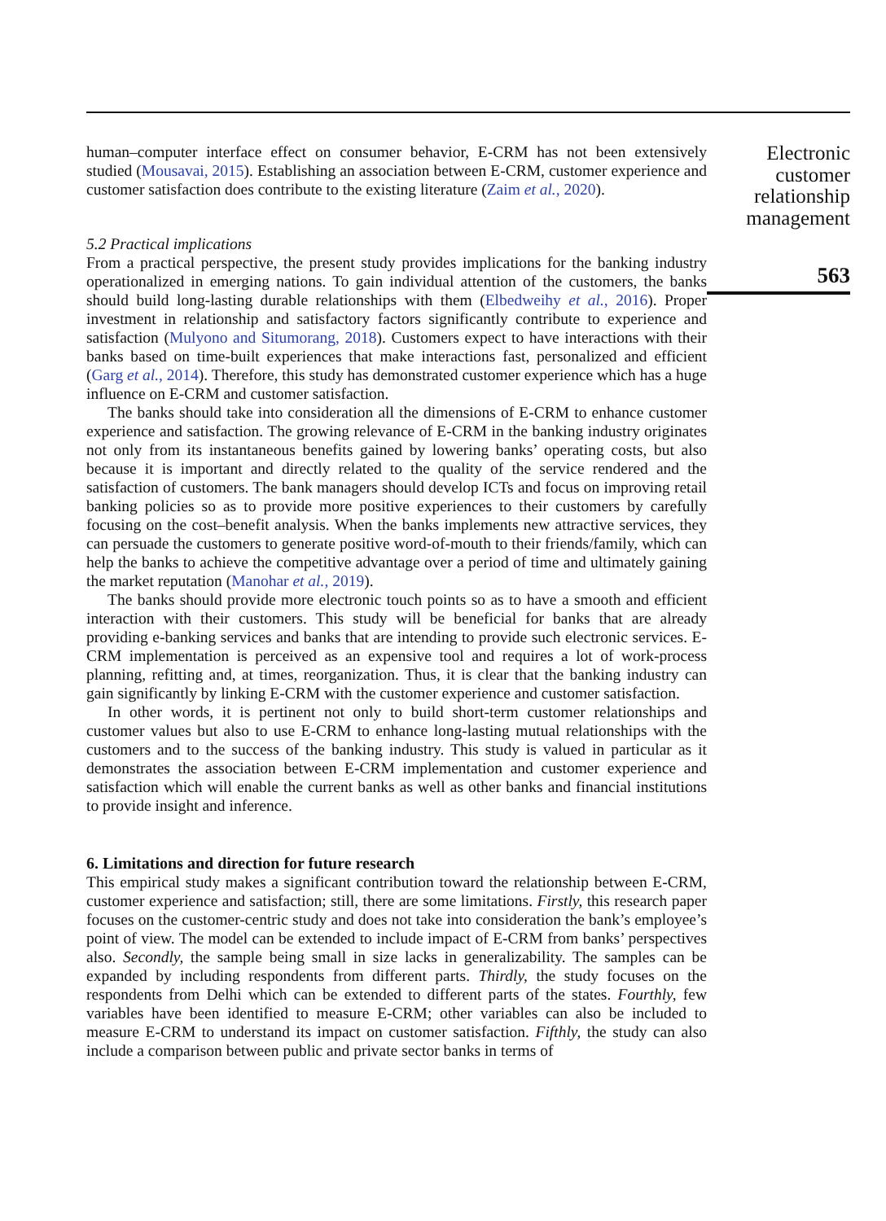human–computer interface effect on consumer behavior, E-CRM has not been extensively studied (Mousavai, 2015). Establishing an association between E-CRM, customer experience and customer satisfaction does contribute to the existing literature (Zaim et al., 2020).
5.2 Practical implications
From a practical perspective, the present study provides implications for the banking industry operationalized in emerging nations. To gain individual attention of the customers, the banks should build long-lasting durable relationships with them (Elbedweihy et al., 2016). Proper investment in relationship and satisfactory factors significantly contribute to experience and satisfaction (Mulyono and Situmorang, 2018). Customers expect to have interactions with their banks based on time-built experiences that make interactions fast, personalized and efficient (Garg et al., 2014). Therefore, this study has demonstrated customer experience which has a huge influence on E-CRM and customer satisfaction.
The banks should take into consideration all the dimensions of E-CRM to enhance customer experience and satisfaction. The growing relevance of E-CRM in the banking industry originates not only from its instantaneous benefits gained by lowering banks’ operating costs, but also because it is important and directly related to the quality of the service rendered and the satisfaction of customers. The bank managers should develop ICTs and focus on improving retail banking policies so as to provide more positive experiences to their customers by carefully focusing on the cost–benefit analysis. When the banks implements new attractive services, they can persuade the customers to generate positive word-of-mouth to their friends/family, which can help the banks to achieve the competitive advantage over a period of time and ultimately gaining the market reputation (Manohar et al., 2019).
The banks should provide more electronic touch points so as to have a smooth and efficient interaction with their customers. This study will be beneficial for banks that are already providing e-banking services and banks that are intending to provide such electronic services. E-CRM implementation is perceived as an expensive tool and requires a lot of work-process planning, refitting and, at times, reorganization. Thus, it is clear that the banking industry can gain significantly by linking E-CRM with the customer experience and customer satisfaction.
In other words, it is pertinent not only to build short-term customer relationships and customer values but also to use E-CRM to enhance long-lasting mutual relationships with the customers and to the success of the banking industry. This study is valued in particular as it demonstrates the association between E-CRM implementation and customer experience and satisfaction which will enable the current banks as well as other banks and financial institutions to provide insight and inference.
6. Limitations and direction for future research
This empirical study makes a significant contribution toward the relationship between E-CRM, customer experience and satisfaction; still, there are some limitations. Firstly, this research paper focuses on the customer-centric study and does not take into consideration the bank’s employee’s point of view. The model can be extended to include impact of E-CRM from banks’ perspectives also. Secondly, the sample being small in size lacks in generalizability. The samples can be expanded by including respondents from different parts. Thirdly, the study focuses on the respondents from Delhi which can be extended to different parts of the states. Fourthly, few variables have been identified to measure E-CRM; other variables can also be included to measure E-CRM to understand its impact on customer satisfaction. Fifthly, the study can also include a comparison between public and private sector banks in terms of
Electronic
customer
relationship
management
563